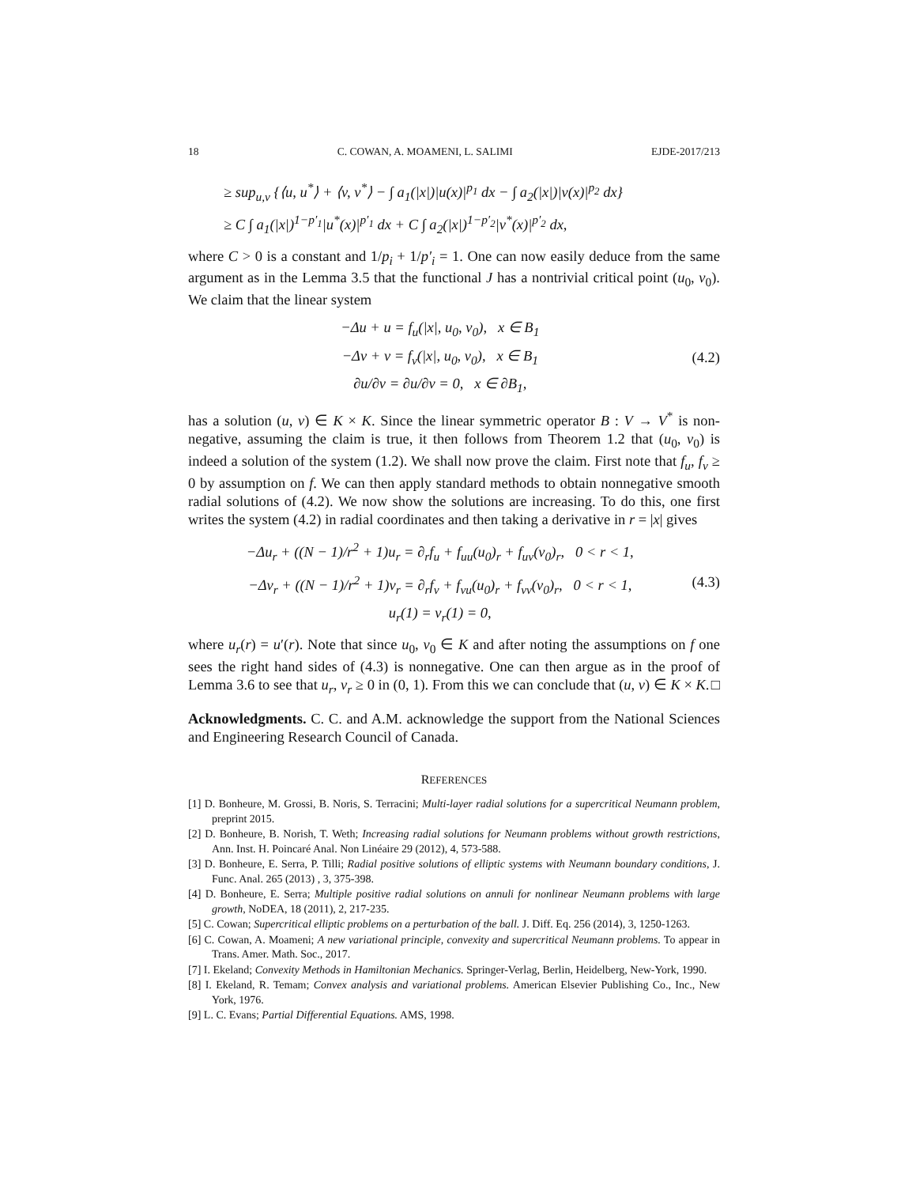18 C. COWAN, A. MOAMENI, L. SALIMI EJDE-2017/213
≥ sup<sub>u,v</sub> {⟨u, u<sup>*</sup>⟩ + ⟨v, v<sup>*</sup>⟩ − ∫ a<sub>1</sub>(|x|)|u(x)|<sup>p<sub>1</sub></sup> dx − ∫ a<sub>2</sub>(|x|)|v(x)|<sup>p<sub>2</sub></sup> dx}
≥ C ∫ a<sub>1</sub>(|x|)<sup>1−p′<sub>1</sub></sup>|u<sup>*</sup>(x)|<sup>p′<sub>1</sub></sup> dx + C ∫ a<sub>2</sub>(|x|)<sup>1−p′<sub>2</sub></sup>|v<sup>*</sup>(x)|<sup>p′<sub>2</sub></sup> dx,
where C > 0 is a constant and 1/p<sub>i</sub> + 1/p′<sub>i</sub> = 1. One can now easily deduce from the same argument as in the Lemma 3.5 that the functional J has a nontrivial critical point (u<sub>0</sub>, v<sub>0</sub>). We claim that the linear system
−Δu + u = f<sub>u</sub>(|x|, u<sub>0</sub>, v<sub>0</sub>), x ∈ B<sub>1</sub>
−Δv + v = f<sub>v</sub>(|x|, u<sub>0</sub>, v<sub>0</sub>), x ∈ B<sub>1</sub>
∂u/∂ν = ∂u/∂ν = 0, x ∈ ∂B<sub>1</sub>,
(4.2)
has a solution (u, v) ∈ K × K. Since the linear symmetric operator B : V → V<sup>*</sup> is non-negative, assuming the claim is true, it then follows from Theorem 1.2 that (u<sub>0</sub>, v<sub>0</sub>) is indeed a solution of the system (1.2). We shall now prove the claim. First note that f<sub>u</sub>, f<sub>v</sub> ≥ 0 by assumption on f. We can then apply standard methods to obtain nonnegative smooth radial solutions of (4.2). We now show the solutions are increasing. To do this, one first writes the system (4.2) in radial coordinates and then taking a derivative in r = |x| gives
−Δu<sub>r</sub> + ((N − 1)/r<sup>2</sup> + 1)u<sub>r</sub> = ∂<sub>r</sub>f<sub>u</sub> + f<sub>uu</sub>(u<sub>0</sub>)<sub>r</sub> + f<sub>uv</sub>(v<sub>0</sub>)<sub>r</sub>, 0 < r < 1,
−Δv<sub>r</sub> + ((N − 1)/r<sup>2</sup> + 1)v<sub>r</sub> = ∂<sub>r</sub>f<sub>v</sub> + f<sub>vu</sub>(u<sub>0</sub>)<sub>r</sub> + f<sub>vv</sub>(v<sub>0</sub>)<sub>r</sub>, 0 < r < 1,
u<sub>r</sub>(1) = v<sub>r</sub>(1) = 0,
(4.3)
where u<sub>r</sub>(r) = u′(r). Note that since u<sub>0</sub>, v<sub>0</sub> ∈ K and after noting the assumptions on f one sees the right hand sides of (4.3) is nonnegative. One can then argue as in the proof of Lemma 3.6 to see that u<sub>r</sub>, v<sub>r</sub> ≥ 0 in (0, 1). From this we can conclude that (u, v) ∈ K × K. □
Acknowledgments. C. C. and A.M. acknowledge the support from the National Sciences and Engineering Research Council of Canada.
REFERENCES
[1] D. Bonheure, M. Grossi, B. Noris, S. Terracini; Multi-layer radial solutions for a supercritical Neumann problem, preprint 2015.
[2] D. Bonheure, B. Norish, T. Weth; Increasing radial solutions for Neumann problems without growth restrictions, Ann. Inst. H. Poincaré Anal. Non Linéaire 29 (2012), 4, 573-588.
[3] D. Bonheure, E. Serra, P. Tilli; Radial positive solutions of elliptic systems with Neumann boundary conditions, J. Func. Anal. 265 (2013) , 3, 375-398.
[4] D. Bonheure, E. Serra; Multiple positive radial solutions on annuli for nonlinear Neumann problems with large growth, NoDEA, 18 (2011), 2, 217-235.
[5] C. Cowan; Supercritical elliptic problems on a perturbation of the ball. J. Diff. Eq. 256 (2014), 3, 1250-1263.
[6] C. Cowan, A. Moameni; A new variational principle, convexity and supercritical Neumann problems. To appear in Trans. Amer. Math. Soc., 2017.
[7] I. Ekeland; Convexity Methods in Hamiltonian Mechanics. Springer-Verlag, Berlin, Heidelberg, New-York, 1990.
[8] I. Ekeland, R. Temam; Convex analysis and variational problems. American Elsevier Publishing Co., Inc., New York, 1976.
[9] L. C. Evans; Partial Differential Equations. AMS, 1998.